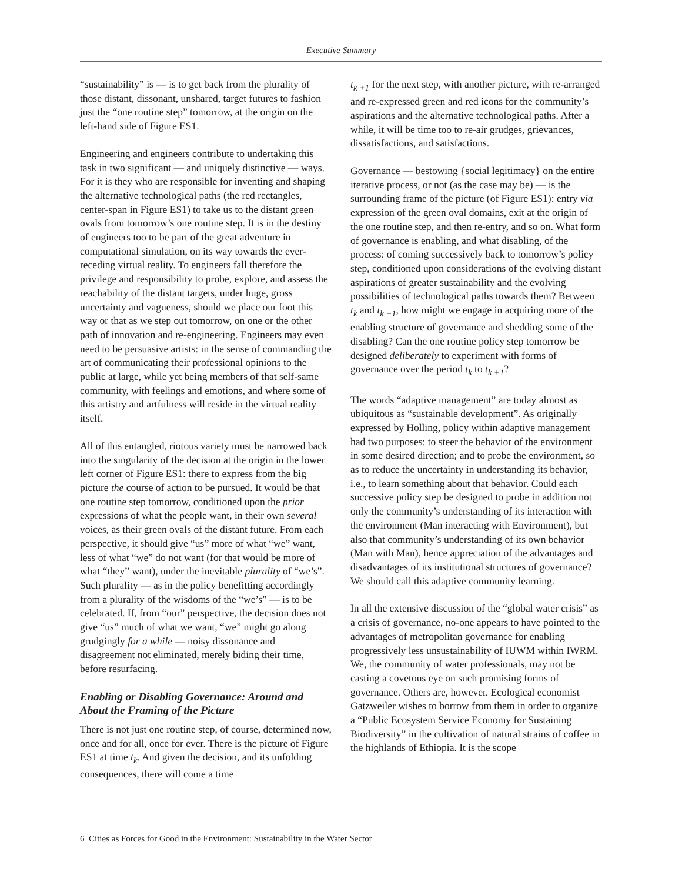Executive Summary
“sustainability” is — is to get back from the plurality of those distant, dissonant, unshared, target futures to fashion just the “one routine step” tomorrow, at the origin on the left-hand side of Figure ES1.
Engineering and engineers contribute to undertaking this task in two significant — and uniquely distinctive — ways. For it is they who are responsible for inventing and shaping the alternative technological paths (the red rectangles, center-span in Figure ES1) to take us to the distant green ovals from tomorrow’s one routine step. It is in the destiny of engineers too to be part of the great adventure in computational simulation, on its way towards the ever-receding virtual reality. To engineers fall therefore the privilege and responsibility to probe, explore, and assess the reachability of the distant targets, under huge, gross uncertainty and vagueness, should we place our foot this way or that as we step out tomorrow, on one or the other path of innovation and re-engineering. Engineers may even need to be persuasive artists: in the sense of commanding the art of communicating their professional opinions to the public at large, while yet being members of that self-same community, with feelings and emotions, and where some of this artistry and artfulness will reside in the virtual reality itself.
All of this entangled, riotous variety must be narrowed back into the singularity of the decision at the origin in the lower left corner of Figure ES1: there to express from the big picture the course of action to be pursued. It would be that one routine step tomorrow, conditioned upon the prior expressions of what the people want, in their own several voices, as their green ovals of the distant future. From each perspective, it should give “us” more of what “we” want, less of what “we” do not want (for that would be more of what “they” want), under the inevitable plurality of “we’s”. Such plurality — as in the policy benefitting accordingly from a plurality of the wisdoms of the “we’s” — is to be celebrated. If, from “our” perspective, the decision does not give “us” much of what we want, “we” might go along grudgingly for a while — noisy dissonance and disagreement not eliminated, merely biding their time, before resurfacing.
Enabling or Disabling Governance: Around and About the Framing of the Picture
There is not just one routine step, of course, determined now, once and for all, once for ever. There is the picture of Figure ES1 at time t<sub>k</sub>. And given the decision, and its unfolding consequences, there will come a time
t<sub>k +1</sub> for the next step, with another picture, with re-arranged and re-expressed green and red icons for the community’s aspirations and the alternative technological paths. After a while, it will be time too to re-air grudges, grievances, dissatisfactions, and satisfactions.
Governance — bestowing {social legitimacy} on the entire iterative process, or not (as the case may be) — is the surrounding frame of the picture (of Figure ES1): entry via expression of the green oval domains, exit at the origin of the one routine step, and then re-entry, and so on. What form of governance is enabling, and what disabling, of the process: of coming successively back to tomorrow’s policy step, conditioned upon considerations of the evolving distant aspirations of greater sustainability and the evolving possibilities of technological paths towards them? Between t<sub>k</sub> and t<sub>k +1</sub>, how might we engage in acquiring more of the enabling structure of governance and shedding some of the disabling? Can the one routine policy step tomorrow be designed deliberately to experiment with forms of governance over the period t<sub>k</sub> to t<sub>k +1</sub>?
The words “adaptive management” are today almost as ubiquitous as “sustainable development”. As originally expressed by Holling, policy within adaptive management had two purposes: to steer the behavior of the environment in some desired direction; and to probe the environment, so as to reduce the uncertainty in understanding its behavior, i.e., to learn something about that behavior. Could each successive policy step be designed to probe in addition not only the community’s understanding of its interaction with the environment (Man interacting with Environment), but also that community’s understanding of its own behavior (Man with Man), hence appreciation of the advantages and disadvantages of its institutional structures of governance? We should call this adaptive community learning.
In all the extensive discussion of the “global water crisis” as a crisis of governance, no-one appears to have pointed to the advantages of metropolitan governance for enabling progressively less unsustainability of IUWM within IWRM. We, the community of water professionals, may not be casting a covetous eye on such promising forms of governance. Others are, however. Ecological economist Gatzweiler wishes to borrow from them in order to organize a “Public Ecosystem Service Economy for Sustaining Biodiversity” in the cultivation of natural strains of coffee in the highlands of Ethiopia. It is the scope
6 Cities as Forces for Good in the Environment: Sustainability in the Water Sector